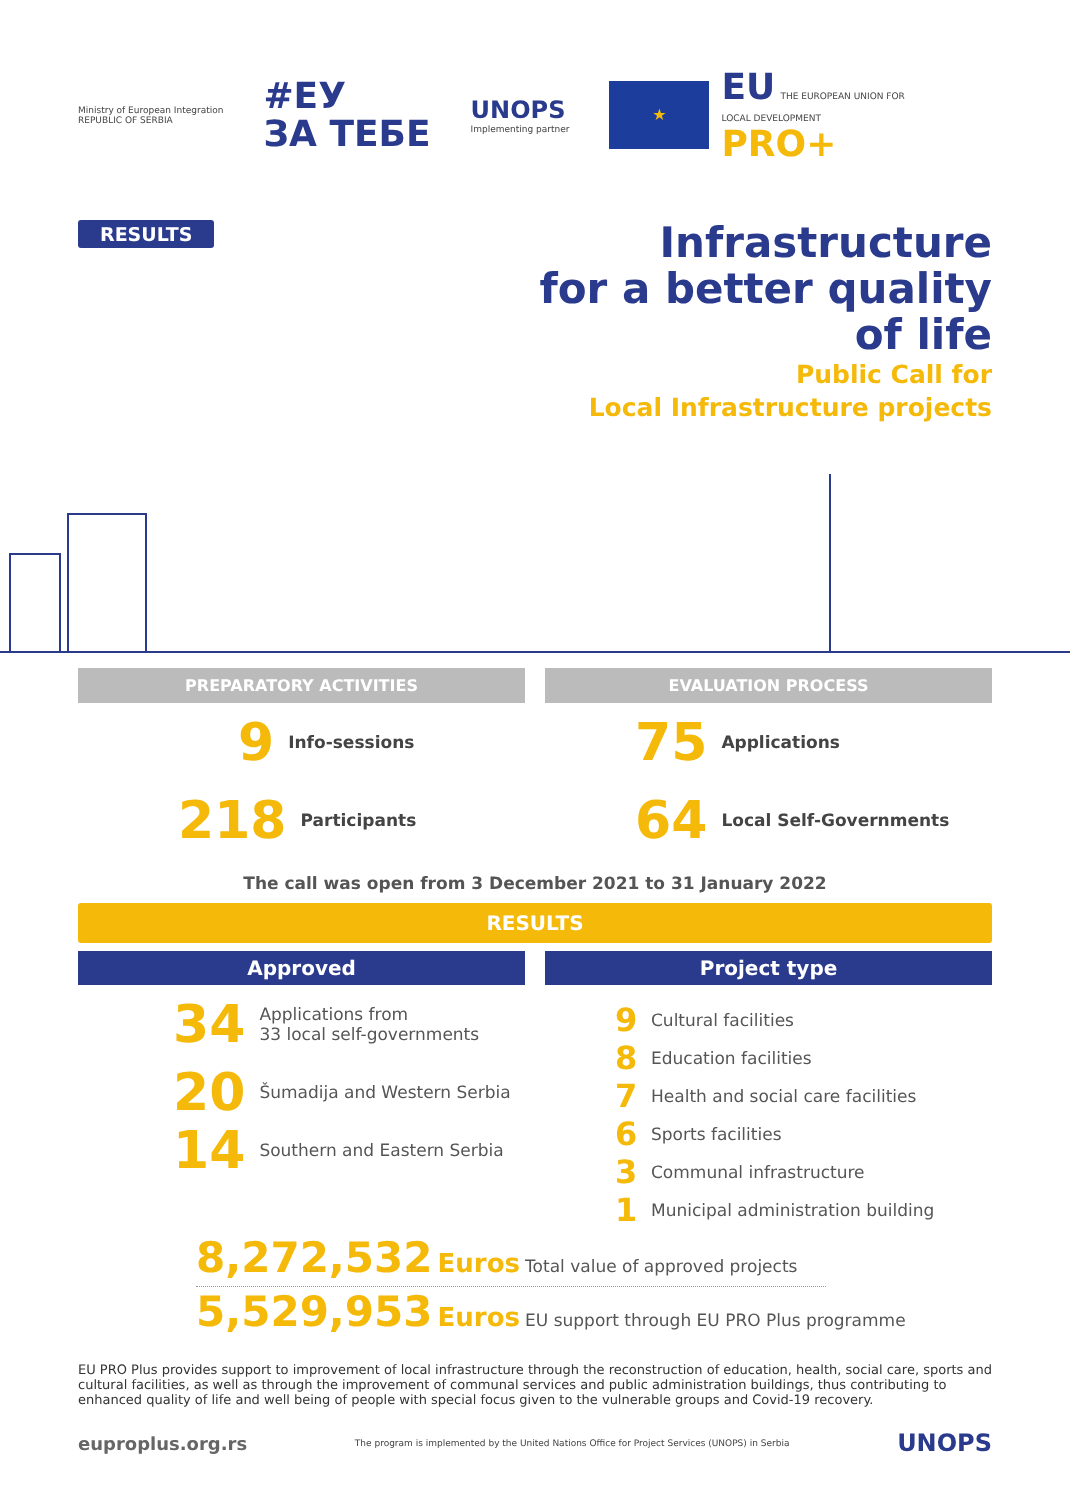Ministry of European Integration
REPUBLIC OF SERBIA
#ЕУ
ЗА ТЕБЕ
UNOPS
Implementing partner
★
EU THE EUROPEAN UNION FOR
LOCAL DEVELOPMENT
PRO+
RESULTS
Infrastructure
for a better quality
of life
Public Call for
Local Infrastructure projects
PREPARATORY ACTIVITIES
9 Info-sessions
218 Participants
EVALUATION PROCESS
75 Applications
64 Local Self-Governments
The call was open from 3 December 2021 to 31 January 2022
RESULTS
Approved
34 Applications from
33 local self-governments
20 Šumadija and Western Serbia
14 Southern and Eastern Serbia
Project type
9 Cultural facilities
8 Education facilities
7 Health and social care facilities
6 Sports facilities
3 Communal infrastructure
1 Municipal administration building
8,272,532 Euros Total value of approved projects
5,529,953 Euros EU support through EU PRO Plus programme
EU PRO Plus provides support to improvement of local infrastructure through the reconstruction of education, health, social care, sports and cultural facilities, as well as through the improvement of communal services and public administration buildings, thus contributing to enhanced quality of life and well being of people with special focus given to the vulnerable groups and Covid-19 recovery.
euproplus.org.rs The program is implemented by the United Nations Office for Project Services (UNOPS) in Serbia UNOPS